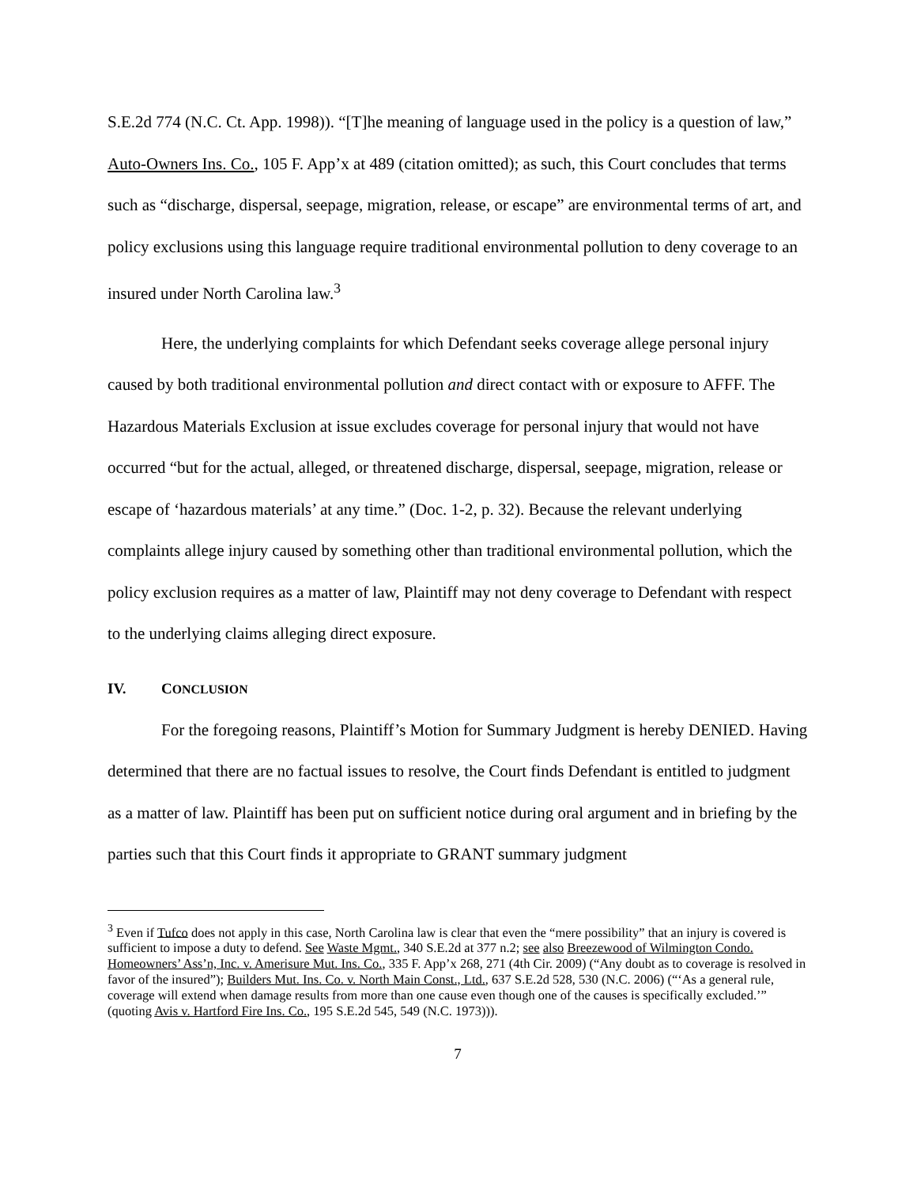S.E.2d 774 (N.C. Ct. App. 1998)). “[T]he meaning of language used in the policy is a question of law,” Auto-Owners Ins. Co., 105 F. App’x at 489 (citation omitted); as such, this Court concludes that terms such as “discharge, dispersal, seepage, migration, release, or escape” are environmental terms of art, and policy exclusions using this language require traditional environmental pollution to deny coverage to an insured under North Carolina law.<sup>3</sup>
Here, the underlying complaints for which Defendant seeks coverage allege personal injury caused by both traditional environmental pollution and direct contact with or exposure to AFFF. The Hazardous Materials Exclusion at issue excludes coverage for personal injury that would not have occurred “but for the actual, alleged, or threatened discharge, dispersal, seepage, migration, release or escape of ‘hazardous materials’ at any time.” (Doc. 1-2, p. 32). Because the relevant underlying complaints allege injury caused by something other than traditional environmental pollution, which the policy exclusion requires as a matter of law, Plaintiff may not deny coverage to Defendant with respect to the underlying claims alleging direct exposure.
IV. CONCLUSION
For the foregoing reasons, Plaintiff’s Motion for Summary Judgment is hereby DENIED. Having determined that there are no factual issues to resolve, the Court finds Defendant is entitled to judgment as a matter of law. Plaintiff has been put on sufficient notice during oral argument and in briefing by the parties such that this Court finds it appropriate to GRANT summary judgment
<sup>3</sup> Even if Tufco does not apply in this case, North Carolina law is clear that even the “mere possibility” that an injury is covered is sufficient to impose a duty to defend. See Waste Mgmt., 340 S.E.2d at 377 n.2; see also Breezewood of Wilmington Condo. Homeowners’ Ass’n, Inc. v. Amerisure Mut. Ins. Co., 335 F. App’x 268, 271 (4th Cir. 2009) (“Any doubt as to coverage is resolved in favor of the insured”); Builders Mut. Ins. Co. v. North Main Const., Ltd., 637 S.E.2d 528, 530 (N.C. 2006) (“‘As a general rule, coverage will extend when damage results from more than one cause even though one of the causes is specifically excluded.’” (quoting Avis v. Hartford Fire Ins. Co., 195 S.E.2d 545, 549 (N.C. 1973))).
7